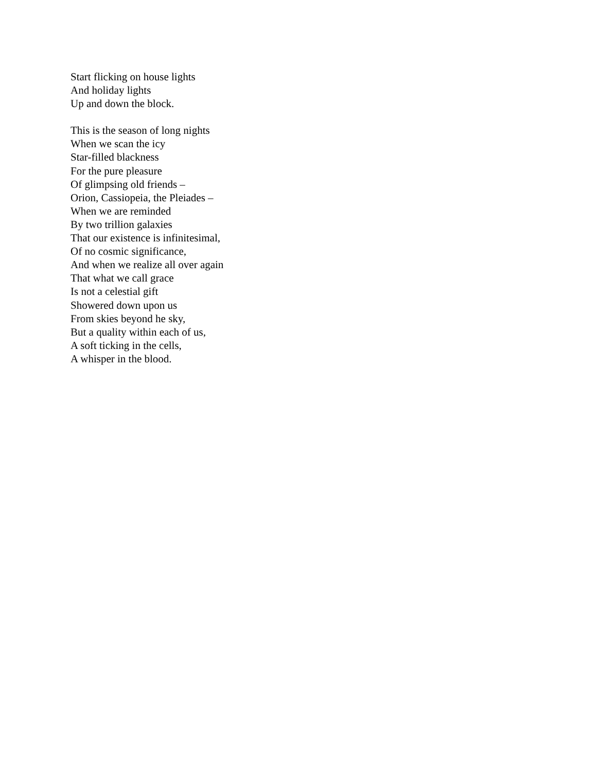Start flicking on house lights
And holiday lights
Up and down the block.
This is the season of long nights
When we scan the icy
Star-filled blackness
For the pure pleasure
Of glimpsing old friends –
Orion, Cassiopeia, the Pleiades –
When we are reminded
By two trillion galaxies
That our existence is infinitesimal,
Of no cosmic significance,
And when we realize all over again
That what we call grace
Is not a celestial gift
Showered down upon us
From skies beyond he sky,
But a quality within each of us,
A soft ticking in the cells,
A whisper in the blood.